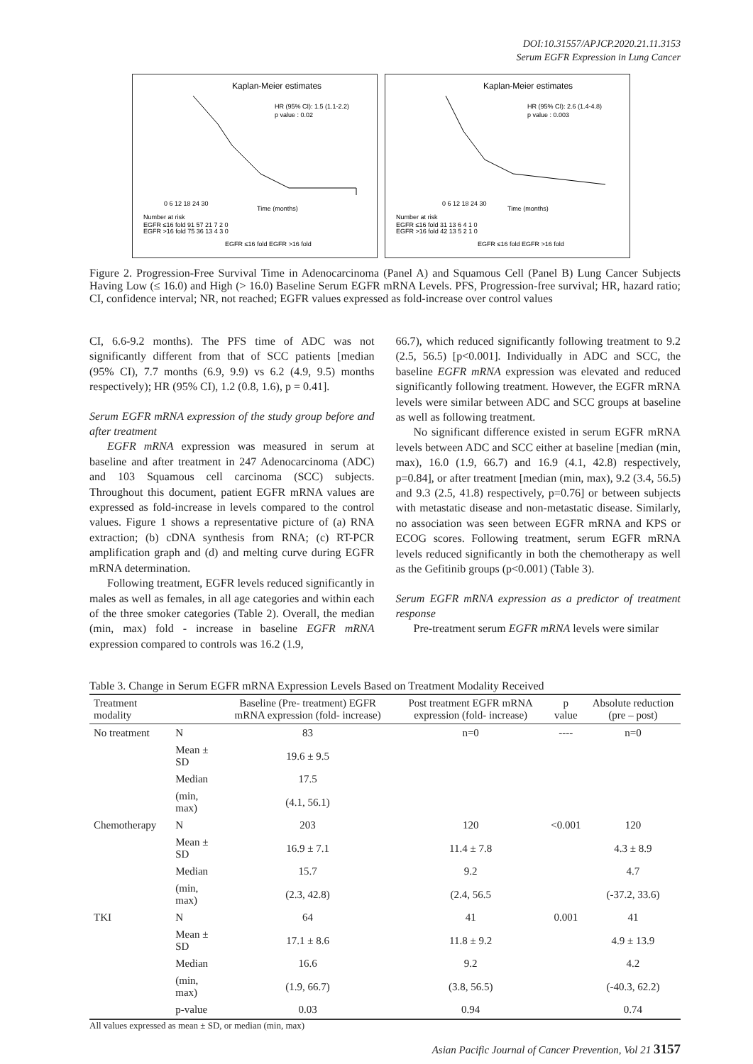DOI:10.31557/APJCP.2020.21.11.3153
Serum EGFR Expression in Lung Cancer
Kaplan-Meier estimates
HR (95% CI): 1.5 (1.1-2.2)
p value : 0.02
0 6 12 18 24 30
Time (months)
Number at risk
EGFR ≤16 fold 91 57 21 7 2 0
EGFR >16 fold 75 36 13 4 3 0
EGFR ≤16 fold EGFR >16 fold
Kaplan-Meier estimates
HR (95% CI): 2.6 (1.4-4.8)
p value : 0.003
0 6 12 18 24 30
Time (months)
Number at risk
EGFR ≤16 fold 31 13 6 4 1 0
EGFR >16 fold 42 13 5 2 1 0
EGFR ≤16 fold EGFR >16 fold
Figure 2. Progression-Free Survival Time in Adenocarcinoma (Panel A) and Squamous Cell (Panel B) Lung Cancer Subjects Having Low (≤ 16.0) and High (> 16.0) Baseline Serum EGFR mRNA Levels. PFS, Progression-free survival; HR, hazard ratio; CI, confidence interval; NR, not reached; EGFR values expressed as fold-increase over control values
CI, 6.6-9.2 months). The PFS time of ADC was not significantly different from that of SCC patients [median (95% CI), 7.7 months (6.9, 9.9) vs 6.2 (4.9, 9.5) months respectively); HR (95% CI), 1.2 (0.8, 1.6), p = 0.41].
Serum EGFR mRNA expression of the study group before and after treatment
EGFR mRNA expression was measured in serum at baseline and after treatment in 247 Adenocarcinoma (ADC) and 103 Squamous cell carcinoma (SCC) subjects. Throughout this document, patient EGFR mRNA values are expressed as fold-increase in levels compared to the control values. Figure 1 shows a representative picture of (a) RNA extraction; (b) cDNA synthesis from RNA; (c) RT-PCR amplification graph and (d) and melting curve during EGFR mRNA determination.
Following treatment, EGFR levels reduced significantly in males as well as females, in all age categories and within each of the three smoker categories (Table 2). Overall, the median (min, max) fold - increase in baseline EGFR mRNA expression compared to controls was 16.2 (1.9,
66.7), which reduced significantly following treatment to 9.2 (2.5, 56.5) [p<0.001]. Individually in ADC and SCC, the baseline EGFR mRNA expression was elevated and reduced significantly following treatment. However, the EGFR mRNA levels were similar between ADC and SCC groups at baseline as well as following treatment.
No significant difference existed in serum EGFR mRNA levels between ADC and SCC either at baseline [median (min, max), 16.0 (1.9, 66.7) and 16.9 (4.1, 42.8) respectively, p=0.84], or after treatment [median (min, max), 9.2 (3.4, 56.5) and 9.3 (2.5, 41.8) respectively, p=0.76] or between subjects with metastatic disease and non-metastatic disease. Similarly, no association was seen between EGFR mRNA and KPS or ECOG scores. Following treatment, serum EGFR mRNA levels reduced significantly in both the chemotherapy as well as the Gefitinib groups (p<0.001) (Table 3).
Serum EGFR mRNA expression as a predictor of treatment response
Pre-treatment serum EGFR mRNA levels were similar
Table 3. Change in Serum EGFR mRNA Expression Levels Based on Treatment Modality Received
| Treatment modality | | Baseline (Pre- treatment) EGFR mRNA expression (fold- increase) | Post treatment EGFR mRNA expression (fold- increase) | p value | Absolute reduction (pre – post) |
| --- | --- | --- | --- | --- | --- |
| No treatment | N | 83 | n=0 | ---- | n=0 |
| | Mean ± SD | 19.6 ± 9.5 | | | |
| | Median | 17.5 | | | |
| | (min, max) | (4.1, 56.1) | | | |
| Chemotherapy | N | 203 | 120 | <0.001 | 120 |
| | Mean ± SD | 16.9 ± 7.1 | 11.4 ± 7.8 | | 4.3 ± 8.9 |
| | Median | 15.7 | 9.2 | | 4.7 |
| | (min, max) | (2.3, 42.8) | (2.4, 56.5 | | (-37.2, 33.6) |
| TKI | N | 64 | 41 | 0.001 | 41 |
| | Mean ± SD | 17.1 ± 8.6 | 11.8 ± 9.2 | | 4.9 ± 13.9 |
| | Median | 16.6 | 9.2 | | 4.2 |
| | (min, max) | (1.9, 66.7) | (3.8, 56.5) | | (-40.3, 62.2) |
| | p-value | 0.03 | 0.94 | | 0.74 |
All values expressed as mean ± SD, or median (min, max)
Asian Pacific Journal of Cancer Prevention, Vol 21 3157